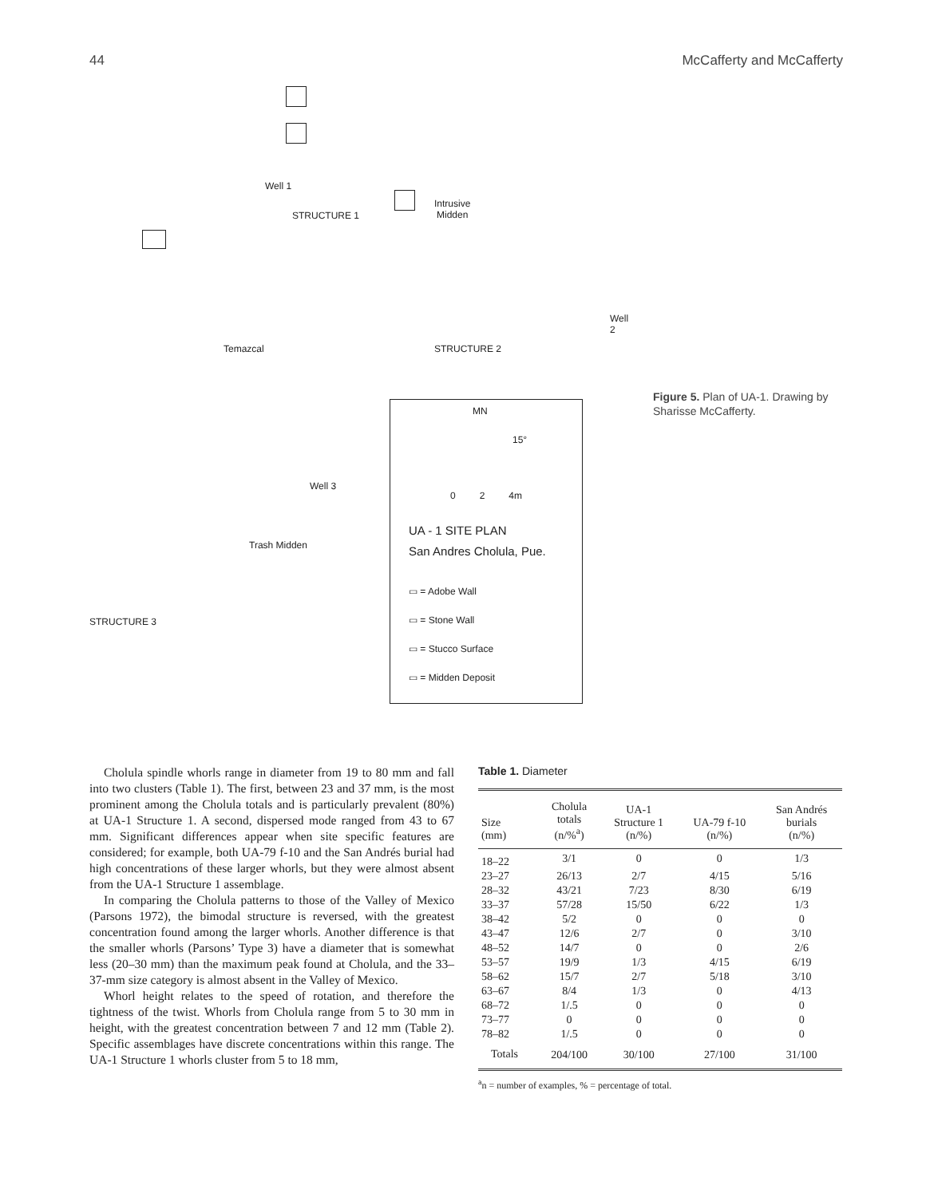44 McCafferty and McCafferty
Well 1
STRUCTURE 1
Intrusive
Midden
Temazcal
Well 2
STRUCTURE 2
Well 3
Trash Midden
STRUCTURE 3
MN
15°
0 2 4m
UA - 1 SITE PLAN
San Andres Cholula, Pue.
▭ = Adobe Wall
▭ = Stone Wall
▭ = Stucco Surface
▭ = Midden Deposit
Figure 5. Plan of UA-1. Drawing by Sharisse McCafferty.
Cholula spindle whorls range in diameter from 19 to 80 mm and fall into two clusters (Table 1). The first, between 23 and 37 mm, is the most prominent among the Cholula totals and is particularly prevalent (80%) at UA-1 Structure 1. A second, dispersed mode ranged from 43 to 67 mm. Significant differences appear when site specific features are considered; for example, both UA-79 f-10 and the San Andrés burial had high concentrations of these larger whorls, but they were almost absent from the UA-1 Structure 1 assemblage.
In comparing the Cholula patterns to those of the Valley of Mexico (Parsons 1972), the bimodal structure is reversed, with the greatest concentration found among the larger whorls. Another difference is that the smaller whorls (Parsons’ Type 3) have a diameter that is somewhat less (20–30 mm) than the maximum peak found at Cholula, and the 33–37-mm size category is almost absent in the Valley of Mexico.
Whorl height relates to the speed of rotation, and therefore the tightness of the twist. Whorls from Cholula range from 5 to 30 mm in height, with the greatest concentration between 7 and 12 mm (Table 2). Specific assemblages have discrete concentrations within this range. The UA-1 Structure 1 whorls cluster from 5 to 18 mm,
Table 1. Diameter
| Size (mm) | Cholula totals (n/%<sup>a</sup>) | UA-1 Structure 1 (n/%) | UA-79 f-10 (n/%) | San Andrés burials (n/%) |
| --- | --- | --- | --- | --- |
| 18–22 | 3/1 | 0 | 0 | 1/3 |
| 23–27 | 26/13 | 2/7 | 4/15 | 5/16 |
| 28–32 | 43/21 | 7/23 | 8/30 | 6/19 |
| 33–37 | 57/28 | 15/50 | 6/22 | 1/3 |
| 38–42 | 5/2 | 0 | 0 | 0 |
| 43–47 | 12/6 | 2/7 | 0 | 3/10 |
| 48–52 | 14/7 | 0 | 0 | 2/6 |
| 53–57 | 19/9 | 1/3 | 4/15 | 6/19 |
| 58–62 | 15/7 | 2/7 | 5/18 | 3/10 |
| 63–67 | 8/4 | 1/3 | 0 | 4/13 |
| 68–72 | 1/.5 | 0 | 0 | 0 |
| 73–77 | 0 | 0 | 0 | 0 |
| 78–82 | 1/.5 | 0 | 0 | 0 |
| Totals | 204/100 | 30/100 | 27/100 | 31/100 |
<sup>a</sup> n = number of examples, % = percentage of total.